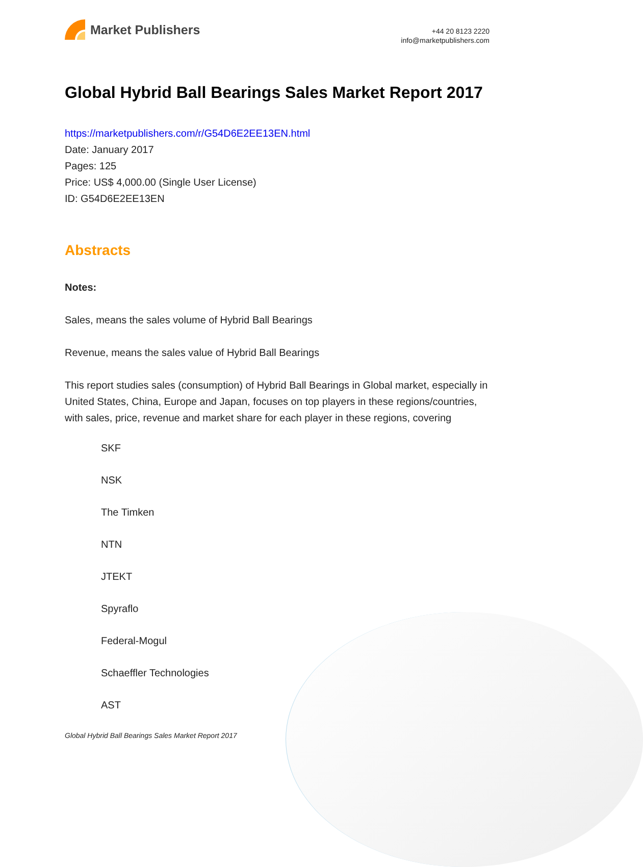Market Publishers
+44 20 8123 2220
info@marketpublishers.com
Global Hybrid Ball Bearings Sales Market Report 2017
https://marketpublishers.com/r/G54D6E2EE13EN.html
Date: January 2017
Pages: 125
Price: US$ 4,000.00 (Single User License)
ID: G54D6E2EE13EN
Abstracts
Notes:
Sales, means the sales volume of Hybrid Ball Bearings
Revenue, means the sales value of Hybrid Ball Bearings
This report studies sales (consumption) of Hybrid Ball Bearings in Global market, especially in United States, China, Europe and Japan, focuses on top players in these regions/countries, with sales, price, revenue and market share for each player in these regions, covering
SKF
NSK
The Timken
NTN
JTEKT
Spyraflo
Federal-Mogul
Schaeffler Technologies
AST
Global Hybrid Ball Bearings Sales Market Report 2017